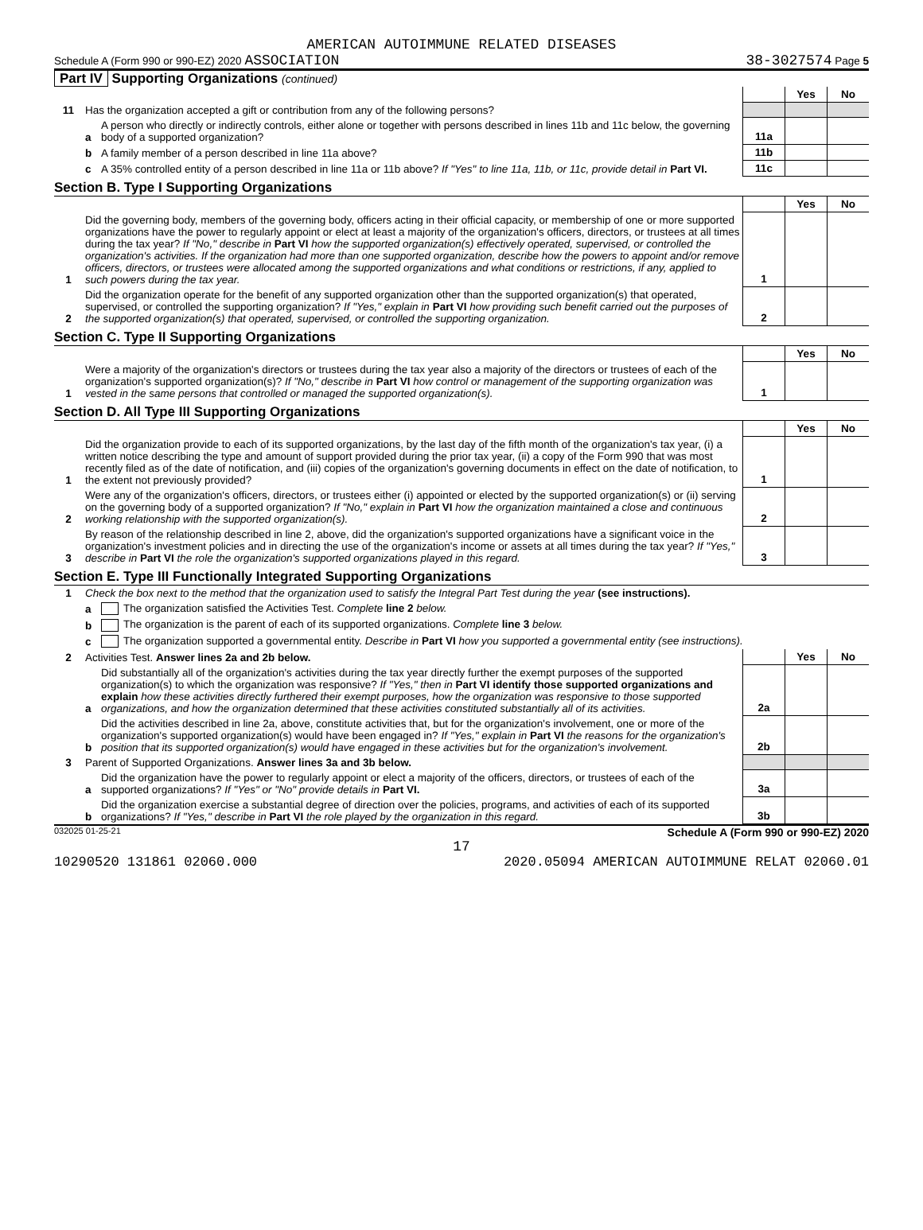AMERICAN AUTOIMMUNE RELATED DISEASES
Schedule A (Form 990 or 990-EZ) 2020 ASSOCIATION 38-3027574 Page 5
Part IV Supporting Organizations (continued)
| | | | | Yes | No |
| 11 | Has the organization accepted a gift or contribution from any of the following persons? | | | | |
| | a | A person who directly or indirectly controls, either alone or together with persons described in lines 11b and 11c below, the governing body of a supported organization? | 11a | | |
| | b | A family member of a person described in line 11a above? | 11b | | |
| | c | A 35% controlled entity of a person described in line 11a or 11b above? If "Yes" to line 11a, 11b, or 11c, provide detail in Part VI. | 11c | | |
Section B. Type I Supporting Organizations
| | | | Yes | No |
| 1 | Did the governing body, members of the governing body, officers acting in their official capacity, or membership of one or more supported organizations have the power to regularly appoint or elect at least a majority of the organization's officers, directors, or trustees at all times during the tax year? If "No," describe in Part VI how the supported organization(s) effectively operated, supervised, or controlled the organization's activities. If the organization had more than one supported organization, describe how the powers to appoint and/or remove officers, directors, or trustees were allocated among the supported organizations and what conditions or restrictions, if any, applied to such powers during the tax year. | 1 | | |
| 2 | Did the organization operate for the benefit of any supported organization other than the supported organization(s) that operated, supervised, or controlled the supporting organization? If "Yes," explain in Part VI how providing such benefit carried out the purposes of the supported organization(s) that operated, supervised, or controlled the supporting organization. | 2 | | |
Section C. Type II Supporting Organizations
| | | | Yes | No |
| 1 | Were a majority of the organization's directors or trustees during the tax year also a majority of the directors or trustees of each of the organization's supported organization(s)? If "No," describe in Part VI how control or management of the supporting organization was vested in the same persons that controlled or managed the supported organization(s). | 1 | | |
Section D. All Type III Supporting Organizations
| | | | Yes | No |
| 1 | Did the organization provide to each of its supported organizations, by the last day of the fifth month of the organization's tax year, (i) a written notice describing the type and amount of support provided during the prior tax year, (ii) a copy of the Form 990 that was most recently filed as of the date of notification, and (iii) copies of the organization's governing documents in effect on the date of notification, to the extent not previously provided? | 1 | | |
| 2 | Were any of the organization's officers, directors, or trustees either (i) appointed or elected by the supported organization(s) or (ii) serving on the governing body of a supported organization? If "No," explain in Part VI how the organization maintained a close and continuous working relationship with the supported organization(s). | 2 | | |
| 3 | By reason of the relationship described in line 2, above, did the organization's supported organizations have a significant voice in the organization's investment policies and in directing the use of the organization's income or assets at all times during the tax year? If "Yes," describe in Part VI the role the organization's supported organizations played in this regard. | 3 | | |
Section E. Type III Functionally Integrated Supporting Organizations
| 1 | Check the box next to the method that the organization used to satisfy the Integral Part Test during the year (see instructions). | |
| | a | The organization satisfied the Activities Test. Complete line 2 below. |
| | b | The organization is the parent of each of its supported organizations. Complete line 3 below. |
| | c | The organization supported a governmental entity. Describe in Part VI how you supported a governmental entity (see instructions). |
| 2 | Activities Test. Answer lines 2a and 2b below. | | | Yes | No |
| | a | Did substantially all of the organization's activities during the tax year directly further the exempt purposes of the supported organization(s) to which the organization was responsive? If "Yes," then in Part VI identify those supported organizations and explain how these activities directly furthered their exempt purposes, how the organization was responsive to those supported organizations, and how the organization determined that these activities constituted substantially all of its activities. | 2a | | |
| | b | Did the activities described in line 2a, above, constitute activities that, but for the organization's involvement, one or more of the organization's supported organization(s) would have been engaged in? If "Yes," explain in Part VI the reasons for the organization's position that its supported organization(s) would have engaged in these activities but for the organization's involvement. | 2b | | |
| 3 | Parent of Supported Organizations. Answer lines 3a and 3b below. | | | | |
| | a | Did the organization have the power to regularly appoint or elect a majority of the officers, directors, or trustees of each of the supported organizations? If "Yes" or "No" provide details in Part VI. | 3a | | |
| | b | Did the organization exercise a substantial degree of direction over the policies, programs, and activities of each of its supported organizations? If "Yes," describe in Part VI the role played by the organization in this regard. | 3b | | |
032025 01-25-21 Schedule A (Form 990 or 990-EZ) 2020
17
10290520 131861 02060.000 2020.05094 AMERICAN AUTOIMMUNE RELAT 02060.01